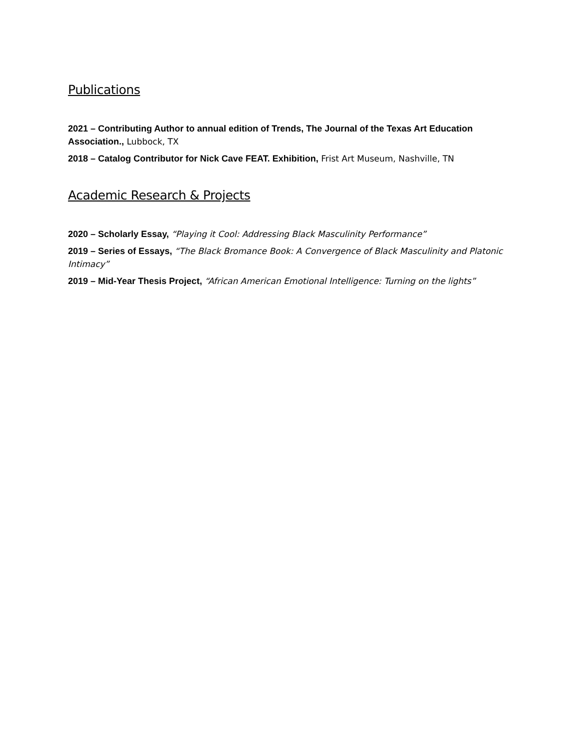Publications
2021 – Contributing Author to annual edition of Trends, The Journal of the Texas Art Education Association., Lubbock, TX
2018 – Catalog Contributor for Nick Cave FEAT. Exhibition, Frist Art Museum, Nashville, TN
Academic Research & Projects
2020 – Scholarly Essay, “Playing it Cool: Addressing Black Masculinity Performance”
2019 – Series of Essays, “The Black Bromance Book: A Convergence of Black Masculinity and Platonic Intimacy”
2019 – Mid-Year Thesis Project, “African American Emotional Intelligence: Turning on the lights”